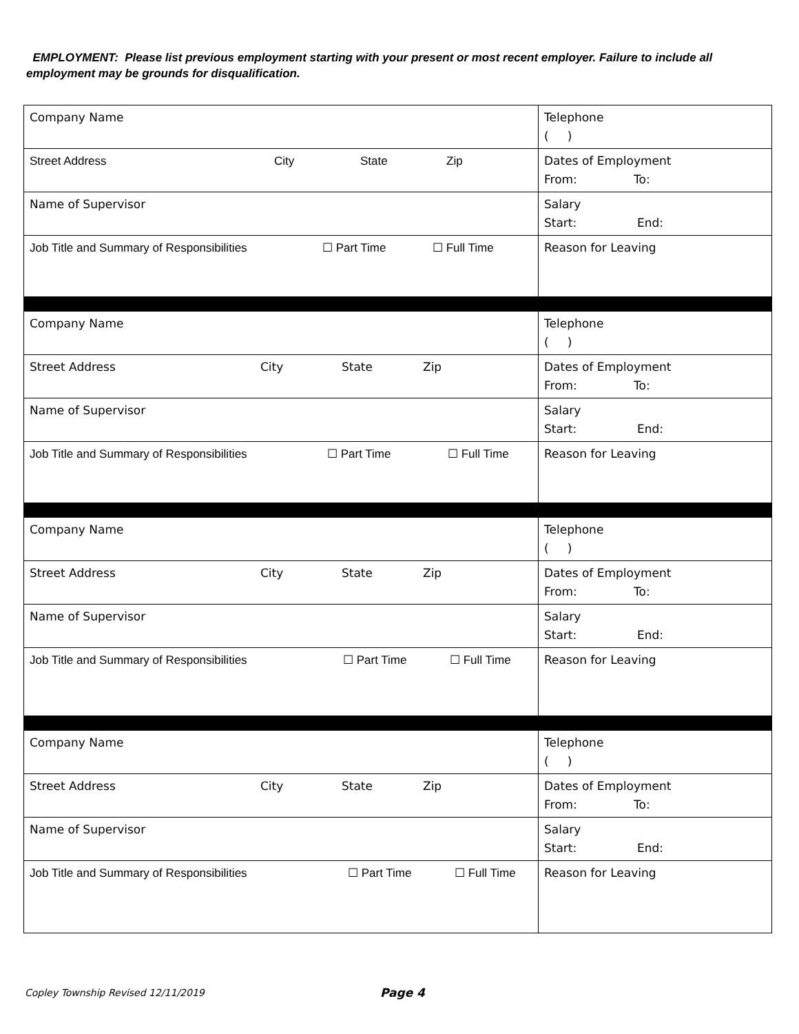EMPLOYMENT: Please list previous employment starting with your present or most recent employer. Failure to include all employment may be grounds for disqualification.
| Company Name | Telephone ( ) |
| Street Address City State Zip | Dates of Employment From: To: |
| Name of Supervisor | Salary Start: End: |
| Job Title and Summary of Responsibilities ☐ Part Time ☐ Full Time | Reason for Leaving |
| Company Name | Telephone ( ) |
| Street Address City State Zip | Dates of Employment From: To: |
| Name of Supervisor | Salary Start: End: |
| Job Title and Summary of Responsibilities ☐ Part Time ☐ Full Time | Reason for Leaving |
| Company Name | Telephone ( ) |
| Street Address City State Zip | Dates of Employment From: To: |
| Name of Supervisor | Salary Start: End: |
| Job Title and Summary of Responsibilities ☐ Part Time ☐ Full Time | Reason for Leaving |
| Company Name | Telephone ( ) |
| Street Address City State Zip | Dates of Employment From: To: |
| Name of Supervisor | Salary Start: End: |
| Job Title and Summary of Responsibilities ☐ Part Time ☐ Full Time | Reason for Leaving |
Copley Township Revised 12/11/2019
Page 4